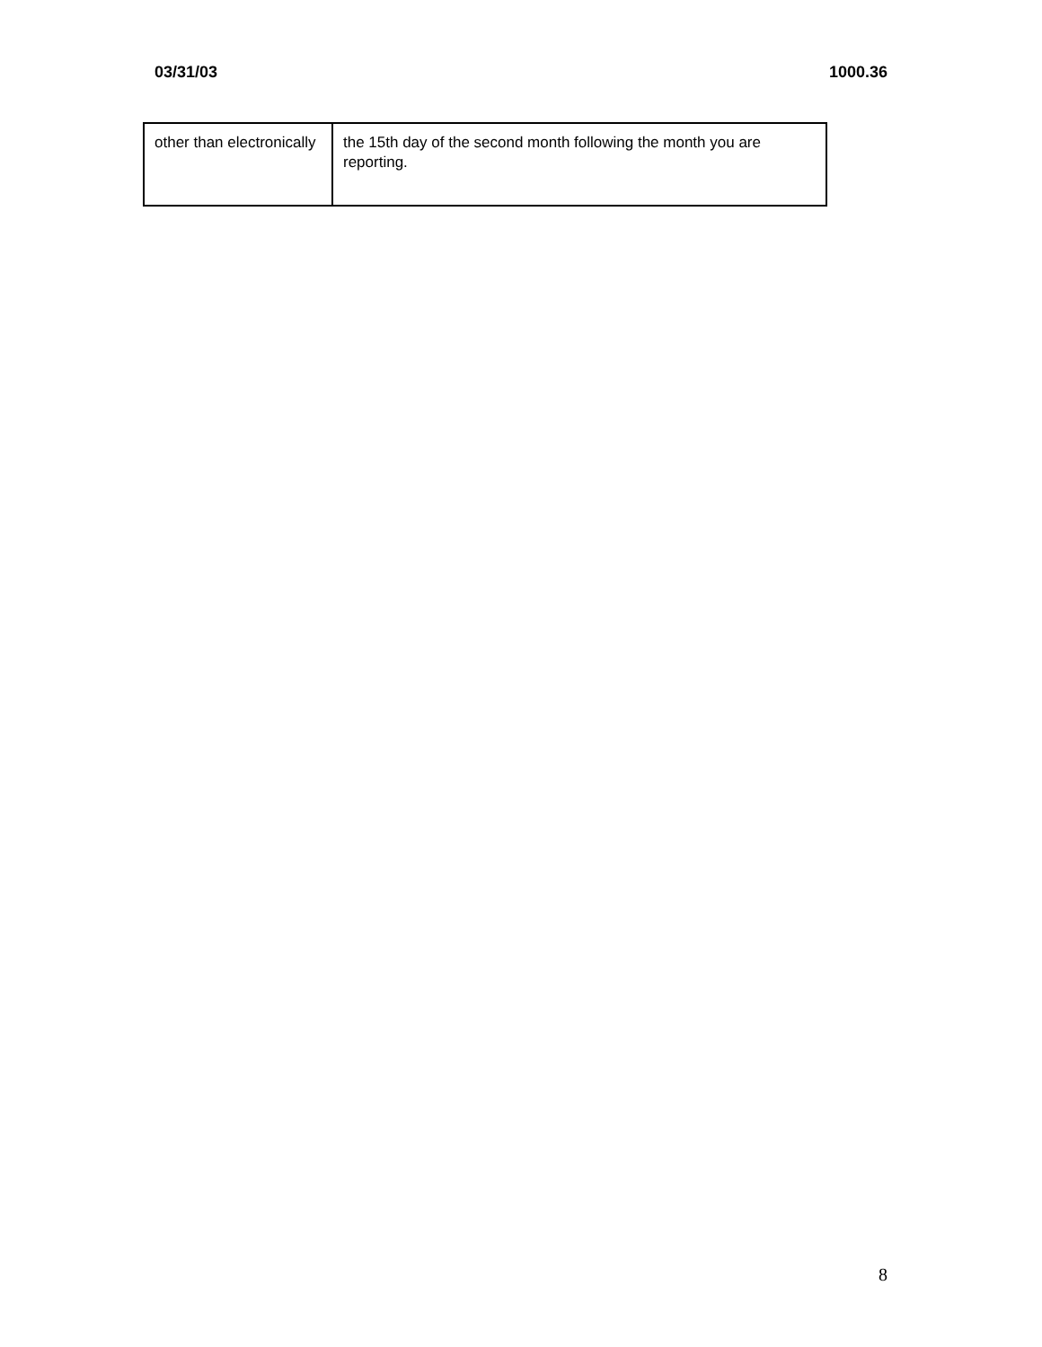03/31/03 1000.36
| other than electronically | the 15th day of the second month following the month you are reporting. |
8